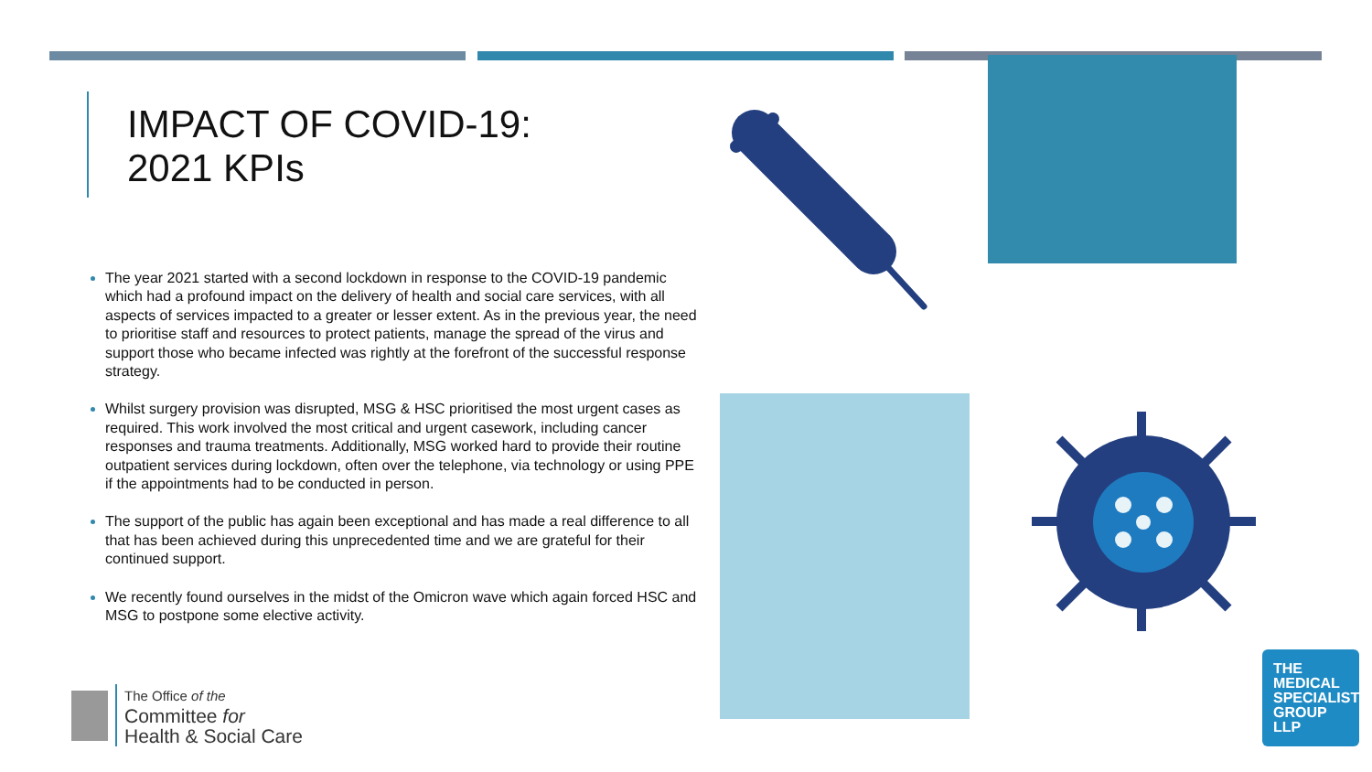IMPACT OF COVID-19:
2021 KPIs
The year 2021 started with a second lockdown in response to the COVID-19 pandemic which had a profound impact on the delivery of health and social care services, with all aspects of services impacted to a greater or lesser extent. As in the previous year, the need to prioritise staff and resources to protect patients, manage the spread of the virus and support those who became infected was rightly at the forefront of the successful response strategy.
Whilst surgery provision was disrupted, MSG & HSC prioritised the most urgent cases as required. This work involved the most critical and urgent casework, including cancer responses and trauma treatments. Additionally, MSG worked hard to provide their routine outpatient services during lockdown, often over the telephone, via technology or using PPE if the appointments had to be conducted in person.
The support of the public has again been exceptional and has made a real difference to all that has been achieved during this unprecedented time and we are grateful for their continued support.
We recently found ourselves in the midst of the Omicron wave which again forced HSC and MSG to postpone some elective activity.
The Office of the
Committee for
Health & Social Care
THE
MEDICAL
SPECIALIST
GROUP
LLP